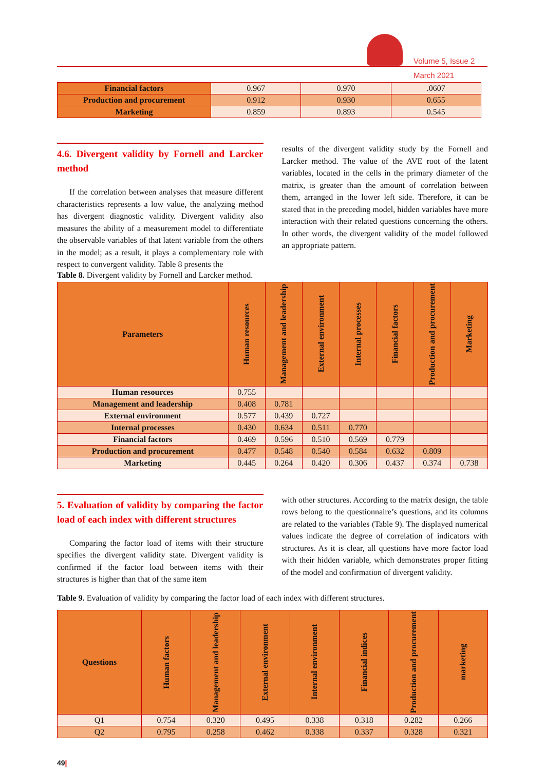Volume 5, Issue 2
March 2021
| Financial factors | 0.967 | 0.970 | .0607 |
| Production and procurement | 0.912 | 0.930 | 0.655 |
| Marketing | 0.859 | 0.893 | 0.545 |
4.6. Divergent validity by Fornell and Larcker method
If the correlation between analyses that measure different characteristics represents a low value, the analyzing method has divergent diagnostic validity. Divergent validity also measures the ability of a measurement model to differentiate the observable variables of that latent variable from the others in the model; as a result, it plays a complementary role with respect to convergent validity. Table 8 presents the
results of the divergent validity study by the Fornell and Larcker method. The value of the AVE root of the latent variables, located in the cells in the primary diameter of the matrix, is greater than the amount of correlation between them, arranged in the lower left side. Therefore, it can be stated that in the preceding model, hidden variables have more interaction with their related questions concerning the others. In other words, the divergent validity of the model followed an appropriate pattern.
Table 8. Divergent validity by Fornell and Larcker method.
| Parameters | Human resources | Management and leadership | External environment | Internal processes | Financial factors | Production and procurement | Marketing |
| --- | --- | --- | --- | --- | --- | --- | --- |
| Human resources | 0.755 | | | | | | |
| Management and leadership | 0.408 | 0.781 | | | | | |
| External environment | 0.577 | 0.439 | 0.727 | | | | |
| Internal processes | 0.430 | 0.634 | 0.511 | 0.770 | | | |
| Financial factors | 0.469 | 0.596 | 0.510 | 0.569 | 0.779 | | |
| Production and procurement | 0.477 | 0.548 | 0.540 | 0.584 | 0.632 | 0.809 | |
| Marketing | 0.445 | 0.264 | 0.420 | 0.306 | 0.437 | 0.374 | 0.738 |
5. Evaluation of validity by comparing the factor load of each index with different structures
Comparing the factor load of items with their structure specifies the divergent validity state. Divergent validity is confirmed if the factor load between items with their structures is higher than that of the same item
with other structures. According to the matrix design, the table rows belong to the questionnaire’s questions, and its columns are related to the variables (Table 9). The displayed numerical values indicate the degree of correlation of indicators with structures. As it is clear, all questions have more factor load with their hidden variable, which demonstrates proper fitting of the model and confirmation of divergent validity.
Table 9. Evaluation of validity by comparing the factor load of each index with different structures.
| Questions | Human factors | Management and leadership | External environment | Internal environment | Financial indices | Production and procurement | marketing |
| --- | --- | --- | --- | --- | --- | --- | --- |
| Q1 | 0.754 | 0.320 | 0.495 | 0.338 | 0.318 | 0.282 | 0.266 |
| Q2 | 0.795 | 0.258 | 0.462 | 0.338 | 0.337 | 0.328 | 0.321 |
49|